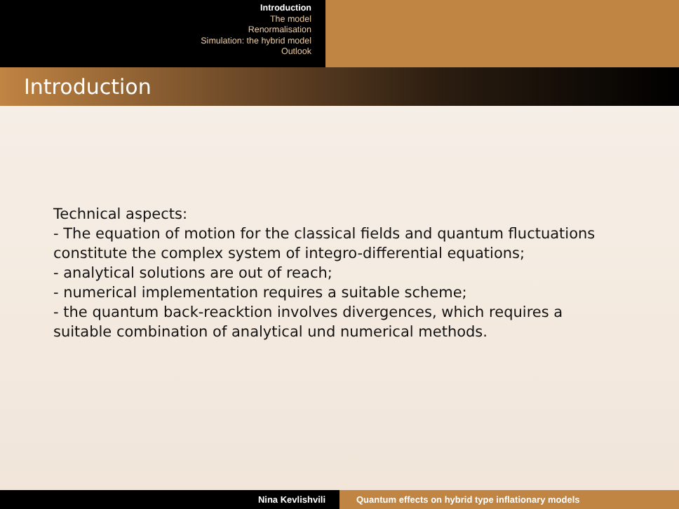Introduction
The model
Renormalisation
Simulation: the hybrid model
Outlook
Introduction
Technical aspects:
- The equation of motion for the classical fields and quantum fluctuations
constitute the complex system of integro-differential equations;
- analytical solutions are out of reach;
- numerical implementation requires a suitable scheme;
- the quantum back-reacktion involves divergences, which requires a
suitable combination of analytical und numerical methods.
Nina Kevlishvili Quantum effects on hybrid type inflationary models